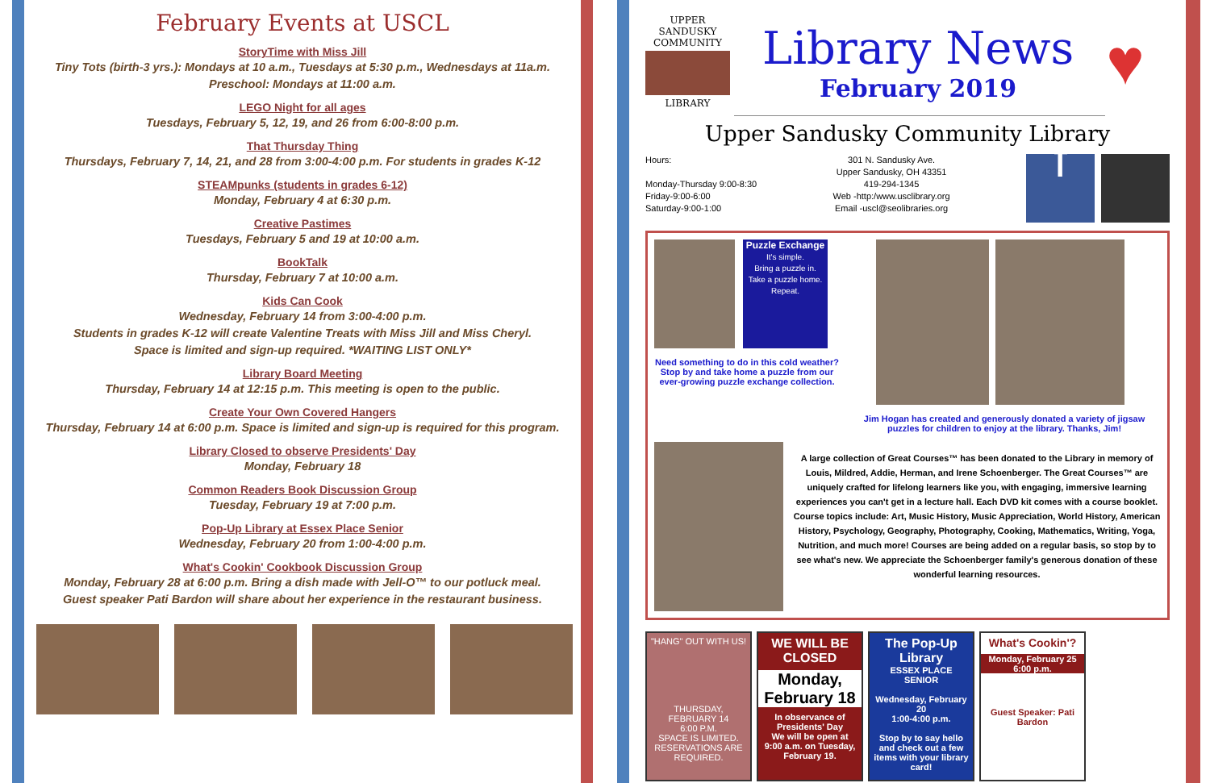February Events at USCL
StoryTime with Miss Jill
Tiny Tots (birth-3 yrs.): Mondays at 10 a.m., Tuesdays at 5:30 p.m., Wednesdays at 11a.m.
Preschool: Mondays at 11:00 a.m.
LEGO Night for all ages
Tuesdays, February 5, 12, 19, and 26 from 6:00-8:00 p.m.
That Thursday Thing
Thursdays, February 7, 14, 21, and 28 from 3:00-4:00 p.m. For students in grades K-12
STEAMpunks (students in grades 6-12)
Monday, February 4 at 6:30 p.m.
Creative Pastimes
Tuesdays, February 5 and 19 at 10:00 a.m.
BookTalk
Thursday, February 7 at 10:00 a.m.
Kids Can Cook
Wednesday, February 14 from 3:00-4:00 p.m.
Students in grades K-12 will create Valentine Treats with Miss Jill and Miss Cheryl.
Space is limited and sign-up required. *WAITING LIST ONLY*
Library Board Meeting
Thursday, February 14 at 12:15 p.m. This meeting is open to the public.
Create Your Own Covered Hangers
Thursday, February 14 at 6:00 p.m. Space is limited and sign-up is required for this program.
Library Closed to observe Presidents' Day
Monday, February 18
Common Readers Book Discussion Group
Tuesday, February 19 at 7:00 p.m.
Pop-Up Library at Essex Place Senior
Wednesday, February 20 from 1:00-4:00 p.m.
What's Cookin' Cookbook Discussion Group
Monday, February 28 at 6:00 p.m. Bring a dish made with Jell-O™ to our potluck meal.
Guest speaker Pati Bardon will share about her experience in the restaurant business.
UPPER SANDUSKY
COMMUNITY
LIBRARY
Library News
February 2019
♥
Upper Sandusky Community Library
Hours:
Monday-Thursday 9:00-8:30
Friday-9:00-6:00
Saturday-9:00-1:00
301 N. Sandusky Ave.
Upper Sandusky, OH 43351
419-294-1345
Web -http:/www.usclibrary.org
Email -uscl@seolibraries.org
f
Puzzle Exchange
It's simple.
Bring a puzzle in.
Take a puzzle home.
Repeat.
Need something to do in this cold weather? Stop by and take home a puzzle from our ever-growing puzzle exchange collection.
Jim Hogan has created and generously donated a variety of jigsaw puzzles for children to enjoy at the library. Thanks, Jim!
A large collection of Great Courses™ has been donated to the Library in memory of Louis, Mildred, Addie, Herman, and Irene Schoenberger. The Great Courses™ are uniquely crafted for lifelong learners like you, with engaging, immersive learning experiences you can't get in a lecture hall. Each DVD kit comes with a course booklet. Course topics include: Art, Music History, Music Appreciation, World History, American History, Psychology, Geography, Photography, Cooking, Mathematics, Writing, Yoga, Nutrition, and much more! Courses are being added on a regular basis, so stop by to see what's new. We appreciate the Schoenberger family's generous donation of these wonderful learning resources.
"HANG" OUT WITH US!
THURSDAY, FEBRUARY 14
6:00 P.M.
SPACE IS LIMITED. RESERVATIONS ARE REQUIRED.
WE WILL BE CLOSED
Monday, February 18
In observance of Presidents' Day
We will be open at 9:00 a.m. on Tuesday, February 19.
The Pop-Up Library
ESSEX PLACE SENIOR
Wednesday, February 20
1:00-4:00 p.m.
Stop by to say hello and check out a few items with your library card!
What's Cookin'?
Monday, February 25
6:00 p.m.
Guest Speaker: Pati Bardon